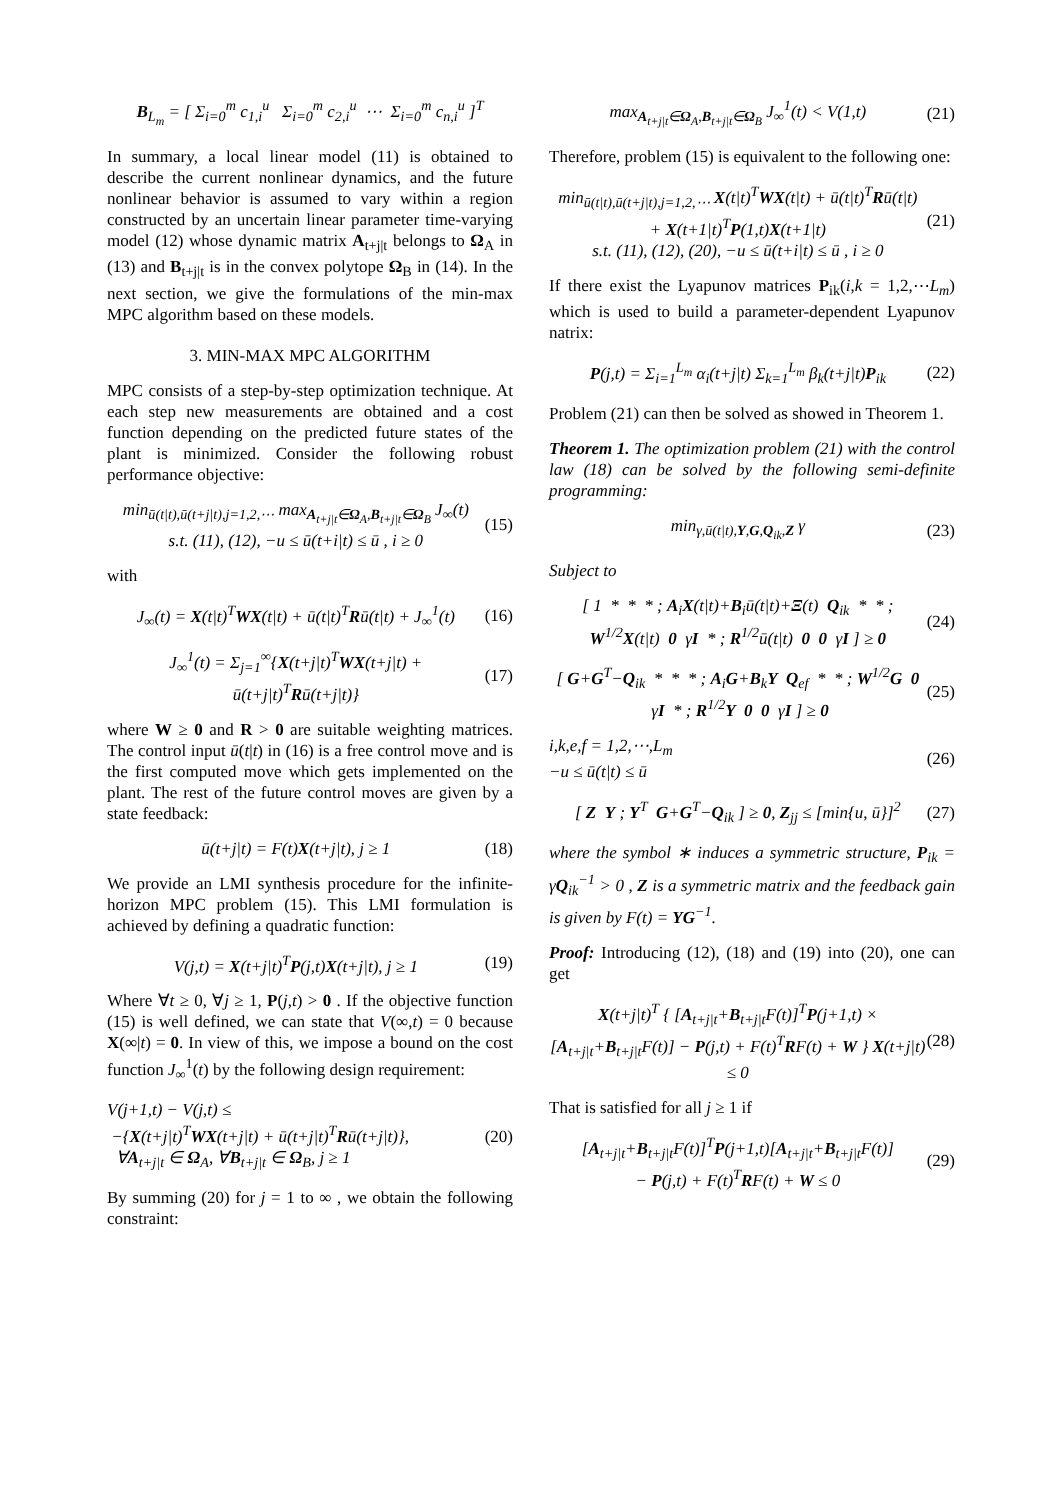B<sub>L<sub>m</sub></sub> = [ Σ<sub>i=0</sub><sup>m</sup> c<sub>1,i</sub><sup>u</sup> Σ<sub>i=0</sub><sup>m</sup> c<sub>2,i</sub><sup>u</sup> ⋯ Σ<sub>i=0</sub><sup>m</sup> c<sub>n,i</sub><sup>u</sup> ]<sup>T</sup>
In summary, a local linear model (11) is obtained to describe the current nonlinear dynamics, and the future nonlinear behavior is assumed to vary within a region constructed by an uncertain linear parameter time-varying model (12) whose dynamic matrix A<sub>t+j|t</sub> belongs to Ω<sub>A</sub> in (13) and B<sub>t+j|t</sub> is in the convex polytope Ω<sub>B</sub> in (14). In the next section, we give the formulations of the min-max MPC algorithm based on these models.
3. MIN-MAX MPC ALGORITHM
MPC consists of a step-by-step optimization technique. At each step new measurements are obtained and a cost function depending on the predicted future states of the plant is minimized. Consider the following robust performance objective:
min<sub>ū(t|t),ū(t+j|t),j=1,2,⋯</sub> max<sub>A<sub>t+j|t</sub>∈Ω<sub>A</sub>,B<sub>t+j|t</sub>∈Ω<sub>B</sub></sub> J<sub>∞</sub>(t)
s.t. (11), (12), −u ≤ ū(t+i|t) ≤ ū , i ≥ 0 (15)
with
J<sub>∞</sub>(t) = X(t|t)<sup>T</sup>WX(t|t) + ū(t|t)<sup>T</sup>Rū(t|t) + J<sub>∞</sub><sup>1</sup>(t) (16)
J<sub>∞</sub><sup>1</sup>(t) = Σ<sub>j=1</sub><sup>∞</sup>{X(t+j|t)<sup>T</sup>WX(t+j|t) + ū(t+j|t)<sup>T</sup>Rū(t+j|t)} (17)
where W ≥ 0 and R > 0 are suitable weighting matrices. The control input ū(t|t) in (16) is a free control move and is the first computed move which gets implemented on the plant. The rest of the future control moves are given by a state feedback:
ū(t+j|t) = F(t)X(t+j|t), j ≥ 1 (18)
We provide an LMI synthesis procedure for the infinite-horizon MPC problem (15). This LMI formulation is achieved by defining a quadratic function:
V(j,t) = X(t+j|t)<sup>T</sup>P(j,t)X(t+j|t), j ≥ 1 (19)
Where ∀t ≥ 0, ∀j ≥ 1, P(j,t) > 0 . If the objective function (15) is well defined, we can state that V(∞,t) = 0 because X(∞|t) = 0. In view of this, we impose a bound on the cost function J<sub>∞</sub><sup>1</sup>(t) by the following design requirement:
V(j+1,t) − V(j,t) ≤
−{X(t+j|t)<sup>T</sup>WX(t+j|t) + ū(t+j|t)<sup>T</sup>Rū(t+j|t)},
∀A<sub>t+j|t</sub> ∈ Ω<sub>A</sub>, ∀B<sub>t+j|t</sub> ∈ Ω<sub>B</sub>, j ≥ 1 (20)
By summing (20) for j = 1 to ∞ , we obtain the following constraint:
max<sub>A<sub>t+j|t</sub>∈Ω<sub>A</sub>,B<sub>t+j|t</sub>∈Ω<sub>B</sub></sub> J<sub>∞</sub><sup>1</sup>(t) < V(1,t) (21)
Therefore, problem (15) is equivalent to the following one:
min<sub>ū(t|t),ū(t+j|t),j=1,2,⋯</sub> X(t|t)<sup>T</sup>WX(t|t) + ū(t|t)<sup>T</sup>Rū(t|t)
+ X(t+1|t)<sup>T</sup>P(1,t)X(t+1|t)
s.t. (11), (12), (20), −u ≤ ū(t+i|t) ≤ ū , i ≥ 0 (21)
If there exist the Lyapunov matrices P<sub>ik</sub>(i,k = 1,2,⋯L<sub>m</sub>) which is used to build a parameter-dependent Lyapunov natrix:
P(j,t) = Σ<sub>i=1</sub><sup>L<sub>m</sub></sup> α<sub>i</sub>(t+j|t) Σ<sub>k=1</sub><sup>L<sub>m</sub></sup> β<sub>k</sub>(t+j|t)P<sub>ik</sub> (22)
Problem (21) can then be solved as showed in Theorem 1.
Theorem 1. The optimization problem (21) with the control law (18) can be solved by the following semi-definite programming:
min<sub>γ,ū(t|t),Y,G,Q<sub>ik</sub>,Z</sub> γ (23)
Subject to
[ 1 * * * ; A<sub>i</sub>X(t|t)+B<sub>i</sub>ū(t|t)+Ξ(t) Q<sub>ik</sub> * * ; W<sup>1/2</sup>X(t|t) 0 γI * ; R<sup>1/2</sup>ū(t|t) 0 0 γI ] ≥ 0 (24)
[ G+G<sup>T</sup>−Q<sub>ik</sub> * * * ; A<sub>i</sub>G+B<sub>k</sub>Y Q<sub>ef</sub> * * ; W<sup>1/2</sup>G 0 γI * ; R<sup>1/2</sup>Y 0 0 γI ] ≥ 0 (25)
i,k,e,f = 1,2,⋯,L<sub>m</sub>
−u ≤ ū(t|t) ≤ ū (26)
[ Z Y ; Y<sup>T</sup> G+G<sup>T</sup>−Q<sub>ik</sub> ] ≥ 0, Z<sub>jj</sub> ≤ [min{u, ū}]<sup>2</sup> (27)
where the symbol ∗ induces a symmetric structure, P<sub>ik</sub> = γQ<sub>ik</sub><sup>−1</sup> > 0 , Z is a symmetric matrix and the feedback gain is given by F(t) = YG<sup>−1</sup>.
Proof: Introducing (12), (18) and (19) into (20), one can get
X(t+j|t)<sup>T</sup> { [A<sub>t+j|t</sub>+B<sub>t+j|t</sub>F(t)]<sup>T</sup>P(j+1,t) × [A<sub>t+j|t</sub>+B<sub>t+j|t</sub>F(t)] − P(j,t) + F(t)<sup>T</sup>RF(t) + W } X(t+j|t) ≤ 0 (28)
That is satisfied for all j ≥ 1 if
[A<sub>t+j|t</sub>+B<sub>t+j|t</sub>F(t)]<sup>T</sup>P(j+1,t)[A<sub>t+j|t</sub>+B<sub>t+j|t</sub>F(t)]
− P(j,t) + F(t)<sup>T</sup>RF(t) + W ≤ 0 (29)